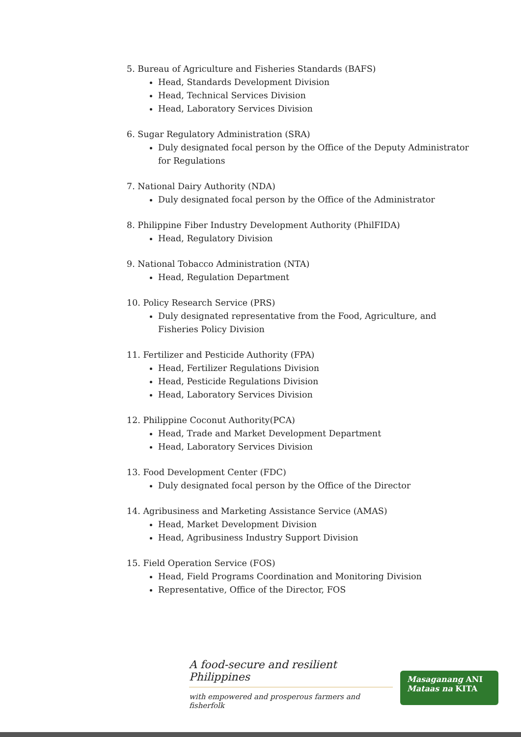5. Bureau of Agriculture and Fisheries Standards (BAFS)
Head, Standards Development Division
Head, Technical Services Division
Head, Laboratory Services Division
6. Sugar Regulatory Administration (SRA)
Duly designated focal person by the Office of the Deputy Administrator for Regulations
7. National Dairy Authority (NDA)
Duly designated focal person by the Office of the Administrator
8. Philippine Fiber Industry Development Authority (PhilFIDA)
Head, Regulatory Division
9. National Tobacco Administration (NTA)
Head, Regulation Department
10. Policy Research Service (PRS)
Duly designated representative from the Food, Agriculture, and Fisheries Policy Division
11. Fertilizer and Pesticide Authority (FPA)
Head, Fertilizer Regulations Division
Head, Pesticide Regulations Division
Head, Laboratory Services Division
12. Philippine Coconut Authority(PCA)
Head, Trade and Market Development Department
Head, Laboratory Services Division
13. Food Development Center (FDC)
Duly designated focal person by the Office of the Director
14. Agribusiness and Marketing Assistance Service (AMAS)
Head, Market Development Division
Head, Agribusiness Industry Support Division
15. Field Operation Service (FOS)
Head, Field Programs Coordination and Monitoring Division
Representative, Office of the Director, FOS
A food-secure and resilient Philippines
with empowered and prosperous farmers and fisherfolk
Masaganang ANI
Mataas na KITA